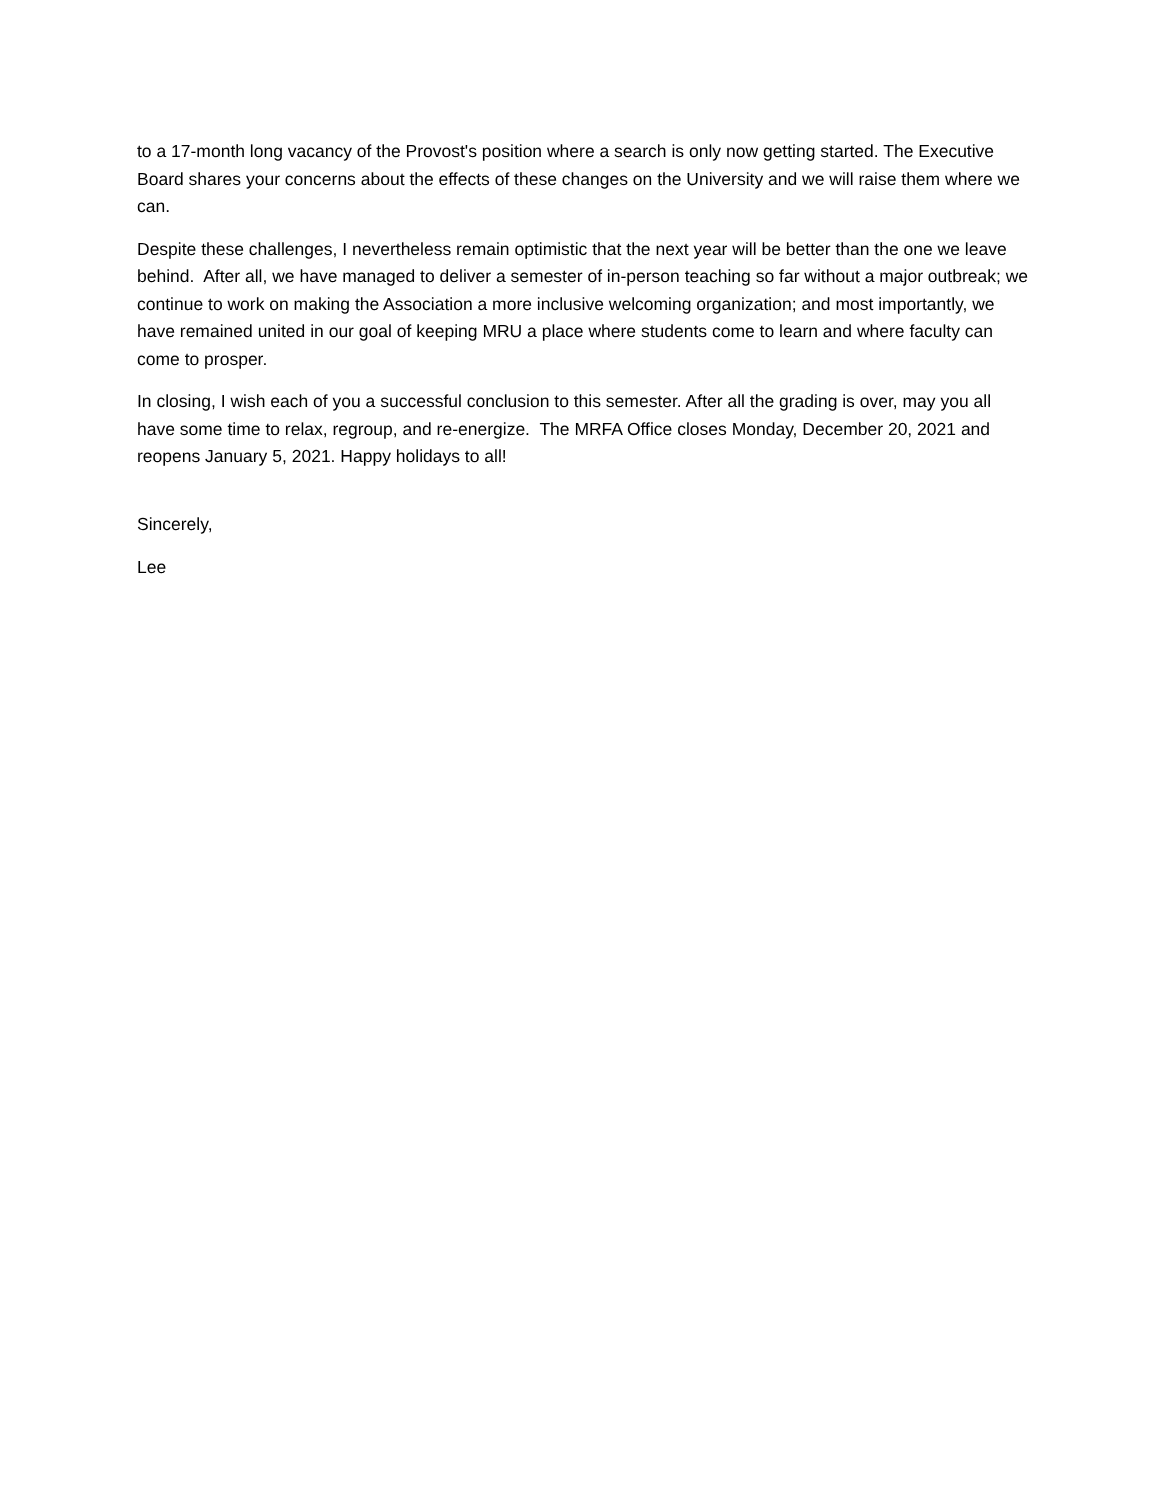to a 17-month long vacancy of the Provost's position where a search is only now getting started. The Executive Board shares your concerns about the effects of these changes on the University and we will raise them where we can.
Despite these challenges, I nevertheless remain optimistic that the next year will be better than the one we leave behind. After all, we have managed to deliver a semester of in-person teaching so far without a major outbreak; we continue to work on making the Association a more inclusive welcoming organization; and most importantly, we have remained united in our goal of keeping MRU a place where students come to learn and where faculty can come to prosper.
In closing, I wish each of you a successful conclusion to this semester. After all the grading is over, may you all have some time to relax, regroup, and re-energize. The MRFA Office closes Monday, December 20, 2021 and reopens January 5, 2021. Happy holidays to all!
Sincerely,
Lee